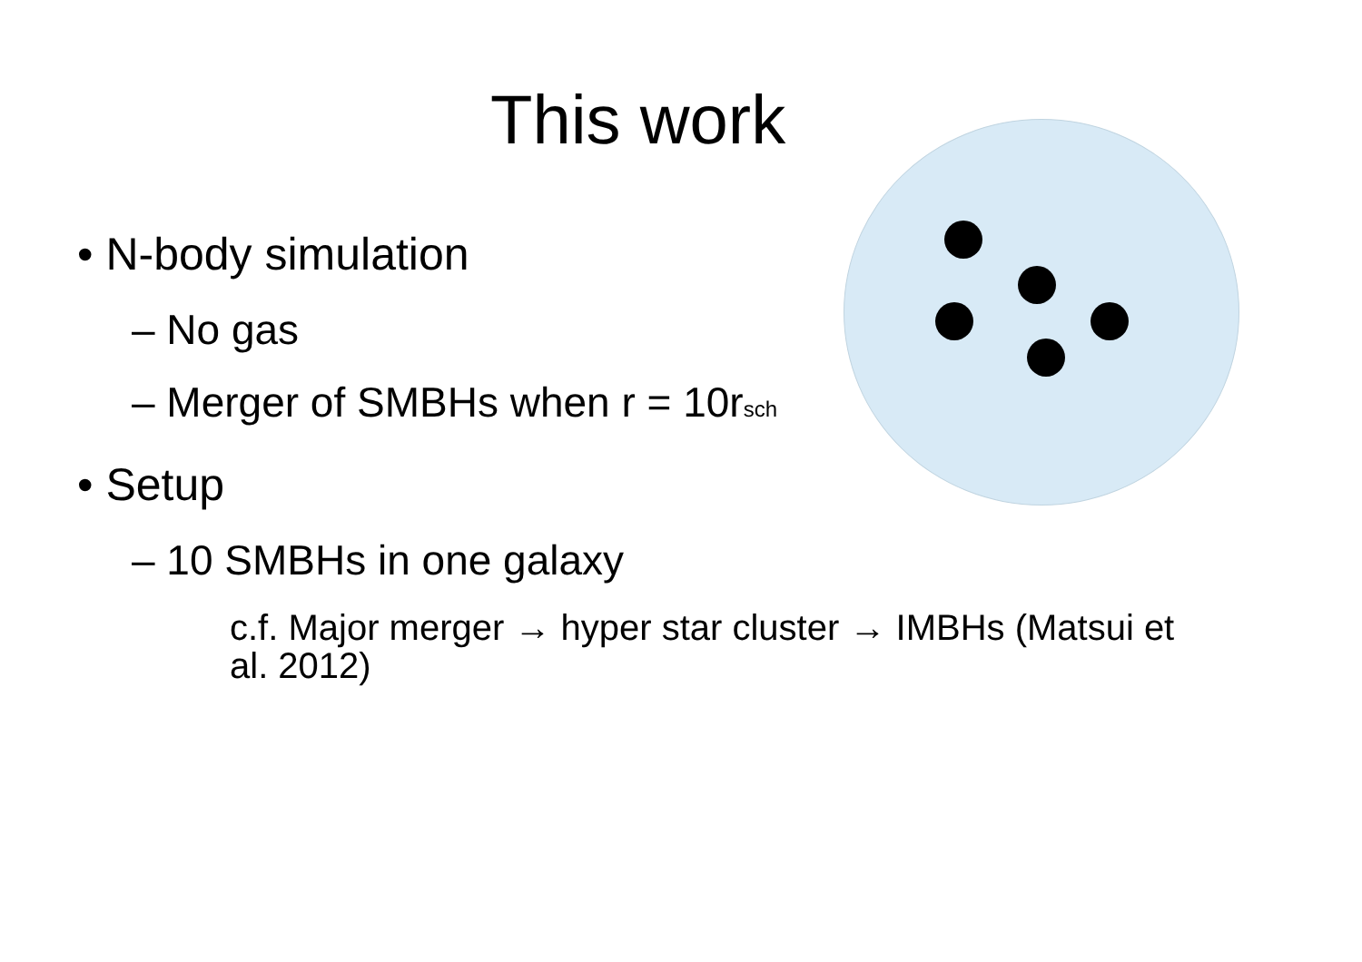This work
• N-body simulation
– No gas
– Merger of SMBHs when r = 10r<sub>sch</sub>
• Setup
– 10 SMBHs in one galaxy
c.f. Major merger → hyper star cluster → IMBHs (Matsui et al. 2012)